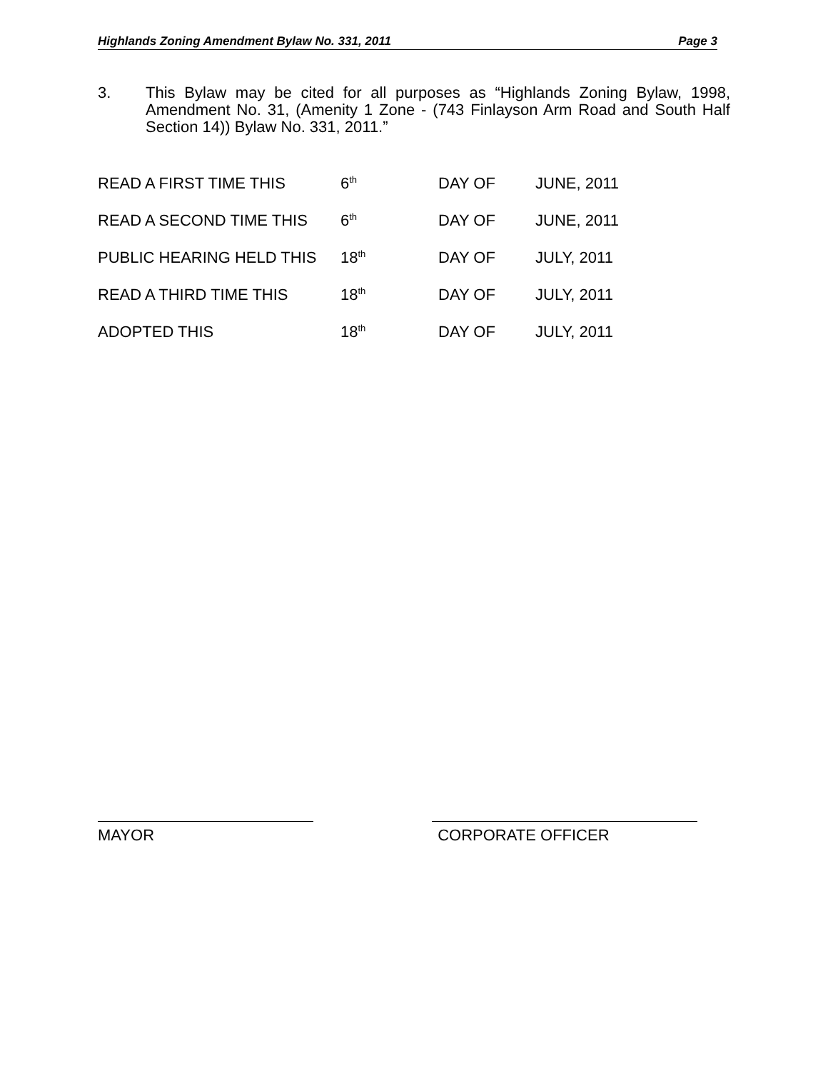Highlands Zoning Amendment Bylaw No. 331, 2011 Page 3
3. This Bylaw may be cited for all purposes as “Highlands Zoning Bylaw, 1998, Amendment No. 31, (Amenity 1 Zone - (743 Finlayson Arm Road and South Half Section 14)) Bylaw No. 331, 2011.”
| READ A FIRST TIME THIS | 6<sup>th</sup> | DAY OF | JUNE, 2011 |
| READ A SECOND TIME THIS | 6<sup>th</sup> | DAY OF | JUNE, 2011 |
| PUBLIC HEARING HELD THIS | 18<sup>th</sup> | DAY OF | JULY, 2011 |
| READ A THIRD TIME THIS | 18<sup>th</sup> | DAY OF | JULY, 2011 |
| ADOPTED THIS | 18<sup>th</sup> | DAY OF | JULY, 2011 |
MAYOR CORPORATE OFFICER